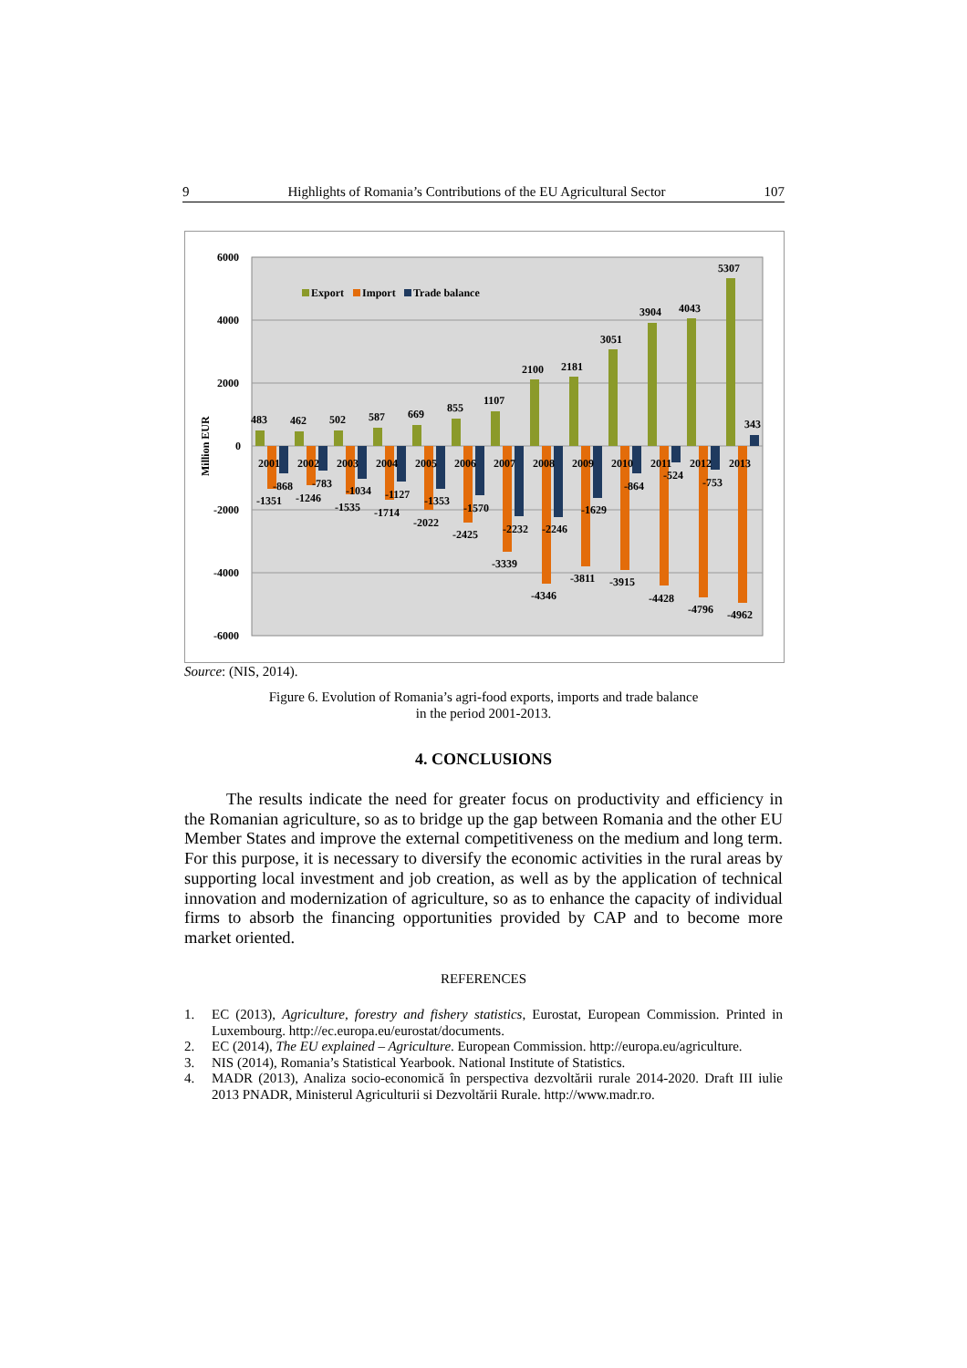9 Highlights of Romania’s Contributions of the EU Agricultural Sector 107
6000
4000
2000
0
-2000
-4000
-6000
Million EUR
Export
Import
Trade balance
483
462
502
587
669
855
1107
2100
2181
3051
3904
4043
5307
343
2001
2002
2003
2004
2005
2006
2007
2008
2009
2010
2011
2012
2013
-868
-1351
-783
-1246
-1034
-1535
-1127
-1714
-1353
-2022
-1570
-2425
-2232
-3339
-2246
-4346
-1629
-3811
-864
-3915
-524
-4428
-753
-4796
-4962
Source: (NIS, 2014).
Figure 6. Evolution of Romania’s agri-food exports, imports and trade balance
in the period 2001-2013.
4. CONCLUSIONS
The results indicate the need for greater focus on productivity and efficiency in the Romanian agriculture, so as to bridge up the gap between Romania and the other EU Member States and improve the external competitiveness on the medium and long term. For this purpose, it is necessary to diversify the economic activities in the rural areas by supporting local investment and job creation, as well as by the application of technical innovation and modernization of agriculture, so as to enhance the capacity of individual firms to absorb the financing opportunities provided by CAP and to become more market oriented.
REFERENCES
1. EC (2013), Agriculture, forestry and fishery statistics, Eurostat, European Commission. Printed in Luxembourg. http://ec.europa.eu/eurostat/documents.
2. EC (2014), The EU explained – Agriculture. European Commission. http://europa.eu/agriculture.
3. NIS (2014), Romania’s Statistical Yearbook. National Institute of Statistics.
4. MADR (2013), Analiza socio-economică în perspectiva dezvoltării rurale 2014-2020. Draft III iulie 2013 PNADR, Ministerul Agriculturii si Dezvoltării Rurale. http://www.madr.ro.